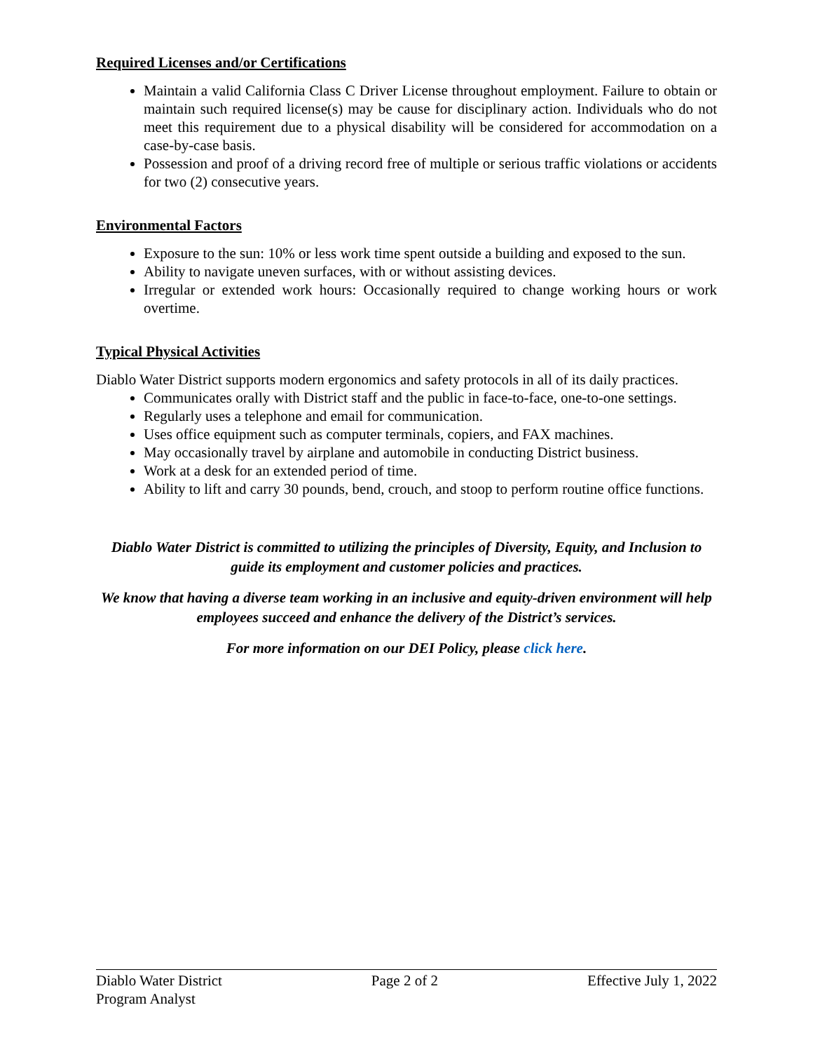Required Licenses and/or Certifications
Maintain a valid California Class C Driver License throughout employment. Failure to obtain or maintain such required license(s) may be cause for disciplinary action. Individuals who do not meet this requirement due to a physical disability will be considered for accommodation on a case-by-case basis.
Possession and proof of a driving record free of multiple or serious traffic violations or accidents for two (2) consecutive years.
Environmental Factors
Exposure to the sun: 10% or less work time spent outside a building and exposed to the sun.
Ability to navigate uneven surfaces, with or without assisting devices.
Irregular or extended work hours: Occasionally required to change working hours or work overtime.
Typical Physical Activities
Diablo Water District supports modern ergonomics and safety protocols in all of its daily practices.
Communicates orally with District staff and the public in face-to-face, one-to-one settings.
Regularly uses a telephone and email for communication.
Uses office equipment such as computer terminals, copiers, and FAX machines.
May occasionally travel by airplane and automobile in conducting District business.
Work at a desk for an extended period of time.
Ability to lift and carry 30 pounds, bend, crouch, and stoop to perform routine office functions.
Diablo Water District is committed to utilizing the principles of Diversity, Equity, and Inclusion to guide its employment and customer policies and practices.
We know that having a diverse team working in an inclusive and equity-driven environment will help employees succeed and enhance the delivery of the District’s services.
For more information on our DEI Policy, please click here.
Diablo Water District Page 2 of 2 Effective July 1, 2022
Program Analyst